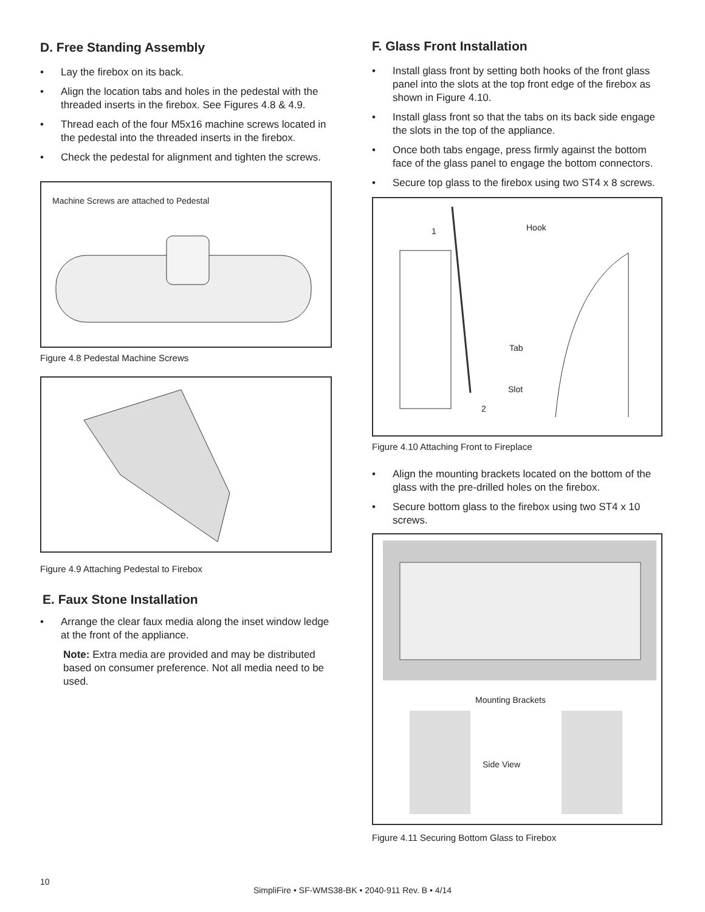D. Free Standing Assembly
• Lay the firebox on its back.
• Align the location tabs and holes in the pedestal with the threaded inserts in the firebox. See Figures 4.8 & 4.9.
• Thread each of the four M5x16 machine screws located in the pedestal into the threaded inserts in the firebox.
• Check the pedestal for alignment and tighten the screws.
Machine Screws are attached to Pedestal
Figure 4.8 Pedestal Machine Screws
Figure 4.9 Attaching Pedestal to Firebox
E. Faux Stone Installation
• Arrange the clear faux media along the inset window ledge at the front of the appliance.
Note: Extra media are provided and may be distributed based on consumer preference. Not all media need to be used.
F. Glass Front Installation
• Install glass front by setting both hooks of the front glass panel into the slots at the top front edge of the firebox as shown in Figure 4.10.
• Install glass front so that the tabs on its back side engage the slots in the top of the appliance.
• Once both tabs engage, press firmly against the bottom face of the glass panel to engage the bottom connectors.
• Secure top glass to the firebox using two ST4 x 8 screws.
1 Hook
Tab
Slot
2
Figure 4.10 Attaching Front to Fireplace
• Align the mounting brackets located on the bottom of the glass with the pre-drilled holes on the firebox.
• Secure bottom glass to the firebox using two ST4 x 10 screws.
Mounting Brackets
Side View
Figure 4.11 Securing Bottom Glass to Firebox
10
SimpliFire • SF-WMS38-BK • 2040-911 Rev. B • 4/14